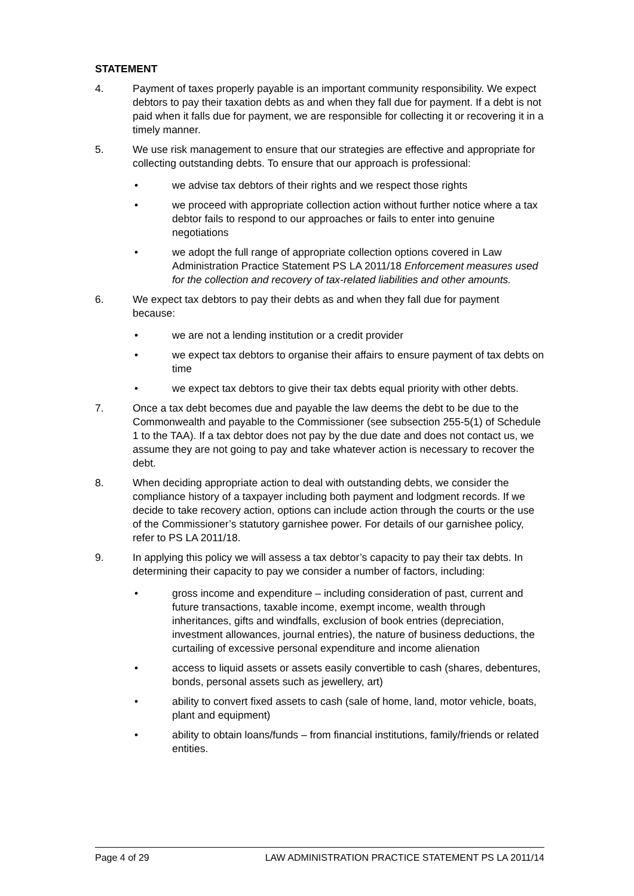STATEMENT
4. Payment of taxes properly payable is an important community responsibility. We expect debtors to pay their taxation debts as and when they fall due for payment. If a debt is not paid when it falls due for payment, we are responsible for collecting it or recovering it in a timely manner.
5. We use risk management to ensure that our strategies are effective and appropriate for collecting outstanding debts. To ensure that our approach is professional:
• we advise tax debtors of their rights and we respect those rights
• we proceed with appropriate collection action without further notice where a tax debtor fails to respond to our approaches or fails to enter into genuine negotiations
• we adopt the full range of appropriate collection options covered in Law Administration Practice Statement PS LA 2011/18 Enforcement measures used for the collection and recovery of tax-related liabilities and other amounts.
6. We expect tax debtors to pay their debts as and when they fall due for payment because:
• we are not a lending institution or a credit provider
• we expect tax debtors to organise their affairs to ensure payment of tax debts on time
• we expect tax debtors to give their tax debts equal priority with other debts.
7. Once a tax debt becomes due and payable the law deems the debt to be due to the Commonwealth and payable to the Commissioner (see subsection 255-5(1) of Schedule 1 to the TAA). If a tax debtor does not pay by the due date and does not contact us, we assume they are not going to pay and take whatever action is necessary to recover the debt.
8. When deciding appropriate action to deal with outstanding debts, we consider the compliance history of a taxpayer including both payment and lodgment records. If we decide to take recovery action, options can include action through the courts or the use of the Commissioner’s statutory garnishee power. For details of our garnishee policy, refer to PS LA 2011/18.
9. In applying this policy we will assess a tax debtor’s capacity to pay their tax debts. In determining their capacity to pay we consider a number of factors, including:
• gross income and expenditure – including consideration of past, current and future transactions, taxable income, exempt income, wealth through inheritances, gifts and windfalls, exclusion of book entries (depreciation, investment allowances, journal entries), the nature of business deductions, the curtailing of excessive personal expenditure and income alienation
• access to liquid assets or assets easily convertible to cash (shares, debentures, bonds, personal assets such as jewellery, art)
• ability to convert fixed assets to cash (sale of home, land, motor vehicle, boats, plant and equipment)
• ability to obtain loans/funds – from financial institutions, family/friends or related entities.
Page 4 of 29 LAW ADMINISTRATION PRACTICE STATEMENT PS LA 2011/14